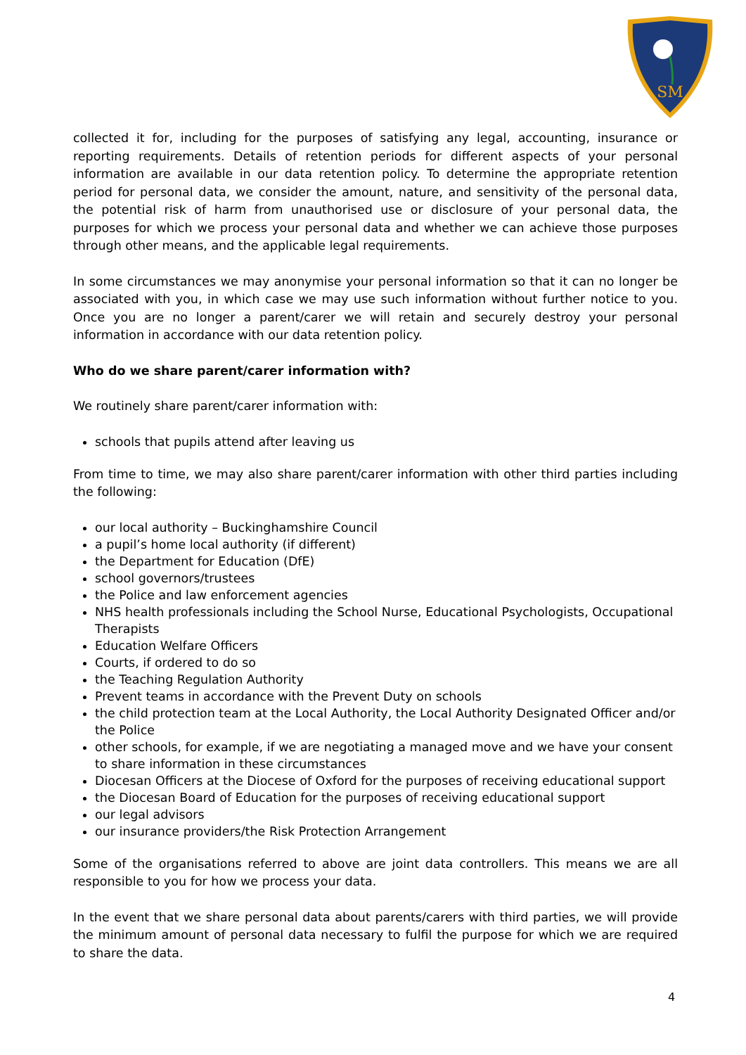SM
collected it for, including for the purposes of satisfying any legal, accounting, insurance or reporting requirements. Details of retention periods for different aspects of your personal information are available in our data retention policy. To determine the appropriate retention period for personal data, we consider the amount, nature, and sensitivity of the personal data, the potential risk of harm from unauthorised use or disclosure of your personal data, the purposes for which we process your personal data and whether we can achieve those purposes through other means, and the applicable legal requirements.
In some circumstances we may anonymise your personal information so that it can no longer be associated with you, in which case we may use such information without further notice to you. Once you are no longer a parent/carer we will retain and securely destroy your personal information in accordance with our data retention policy.
Who do we share parent/carer information with?
We routinely share parent/carer information with:
schools that pupils attend after leaving us
From time to time, we may also share parent/carer information with other third parties including the following:
our local authority – Buckinghamshire Council
a pupil’s home local authority (if different)
the Department for Education (DfE)
school governors/trustees
the Police and law enforcement agencies
NHS health professionals including the School Nurse, Educational Psychologists, Occupational Therapists
Education Welfare Officers
Courts, if ordered to do so
the Teaching Regulation Authority
Prevent teams in accordance with the Prevent Duty on schools
the child protection team at the Local Authority, the Local Authority Designated Officer and/or the Police
other schools, for example, if we are negotiating a managed move and we have your consent to share information in these circumstances
Diocesan Officers at the Diocese of Oxford for the purposes of receiving educational support
the Diocesan Board of Education for the purposes of receiving educational support
our legal advisors
our insurance providers/the Risk Protection Arrangement
Some of the organisations referred to above are joint data controllers. This means we are all responsible to you for how we process your data.
In the event that we share personal data about parents/carers with third parties, we will provide the minimum amount of personal data necessary to fulfil the purpose for which we are required to share the data.
4